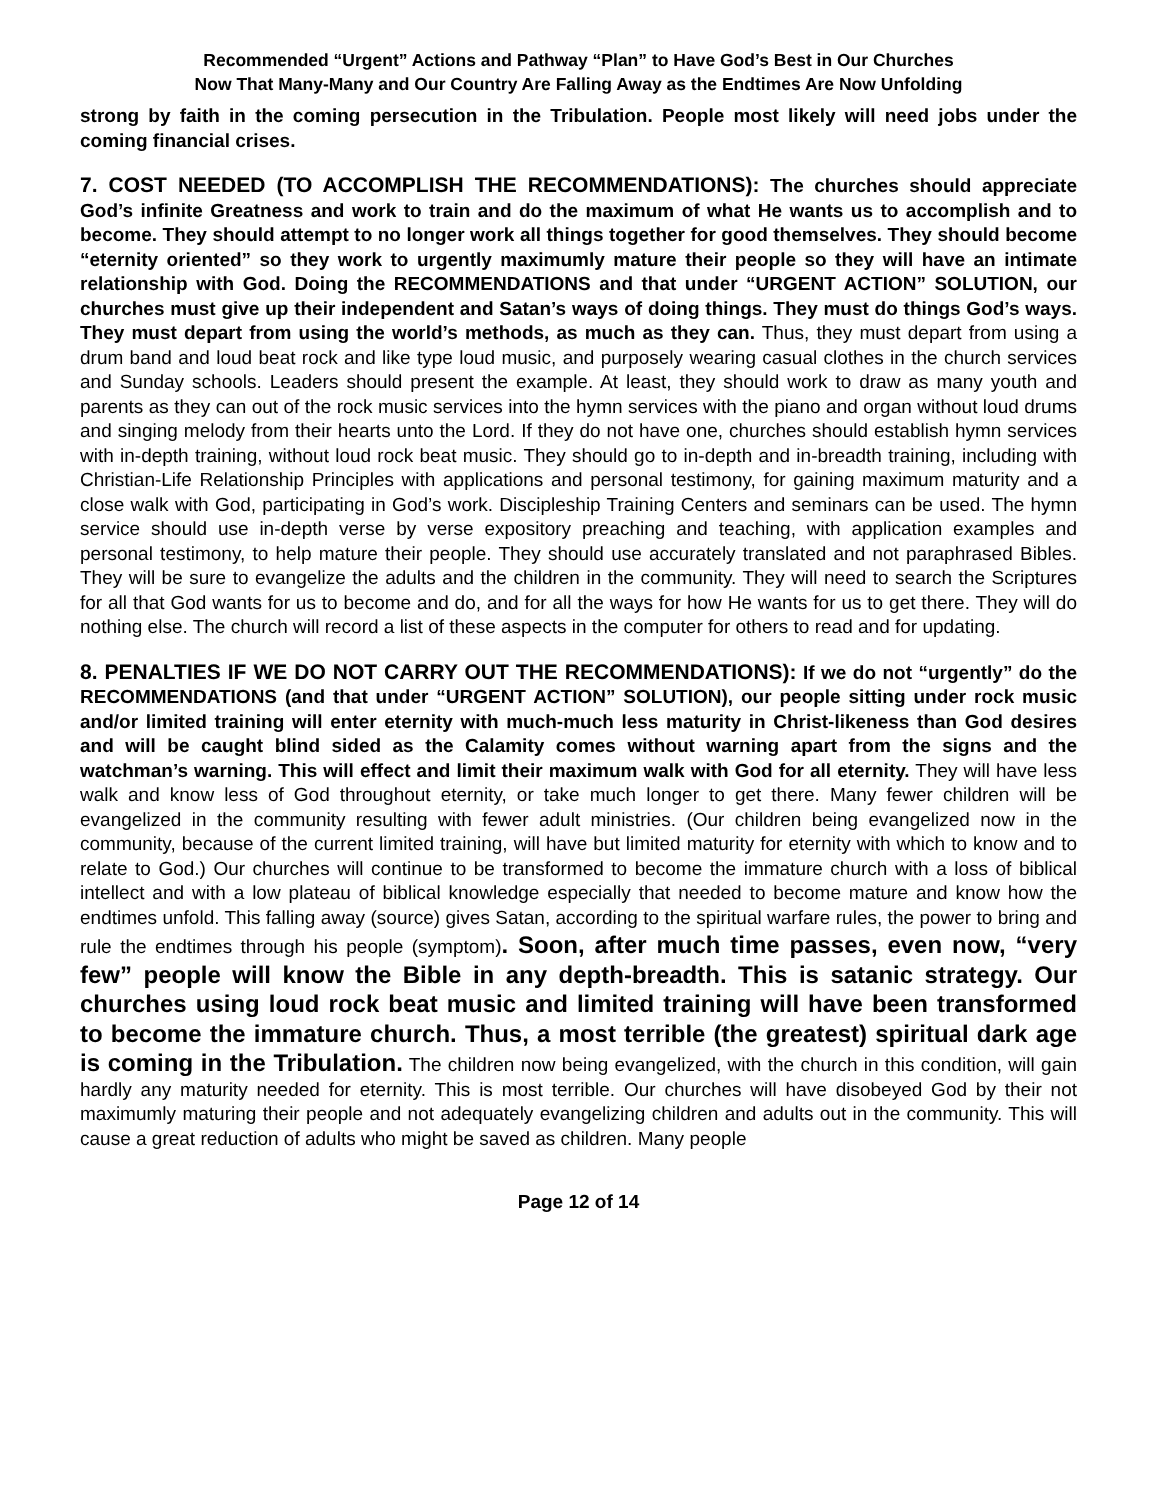Recommended “Urgent” Actions and Pathway “Plan” to Have God’s Best in Our Churches
Now That Many-Many and Our Country Are Falling Away as the Endtimes Are Now Unfolding
strong by faith in the coming persecution in the Tribulation. People most likely will need jobs under the coming financial crises.
7. COST NEEDED (TO ACCOMPLISH THE RECOMMENDATIONS): The churches should appreciate God’s infinite Greatness and work to train and do the maximum of what He wants us to accomplish and to become. They should attempt to no longer work all things together for good themselves. They should become “eternity oriented” so they work to urgently maximumly mature their people so they will have an intimate relationship with God. Doing the RECOMMENDATIONS and that under “URGENT ACTION” SOLUTION, our churches must give up their independent and Satan’s ways of doing things. They must do things God’s ways. They must depart from using the world’s methods, as much as they can. Thus, they must depart from using a drum band and loud beat rock and like type loud music, and purposely wearing casual clothes in the church services and Sunday schools. Leaders should present the example. At least, they should work to draw as many youth and parents as they can out of the rock music services into the hymn services with the piano and organ without loud drums and singing melody from their hearts unto the Lord. If they do not have one, churches should establish hymn services with in-depth training, without loud rock beat music. They should go to in-depth and in-breadth training, including with Christian-Life Relationship Principles with applications and personal testimony, for gaining maximum maturity and a close walk with God, participating in God’s work. Discipleship Training Centers and seminars can be used. The hymn service should use in-depth verse by verse expository preaching and teaching, with application examples and personal testimony, to help mature their people. They should use accurately translated and not paraphrased Bibles. They will be sure to evangelize the adults and the children in the community. They will need to search the Scriptures for all that God wants for us to become and do, and for all the ways for how He wants for us to get there. They will do nothing else. The church will record a list of these aspects in the computer for others to read and for updating.
8. PENALTIES IF WE DO NOT CARRY OUT THE RECOMMENDATIONS): If we do not “urgently” do the RECOMMENDATIONS (and that under “URGENT ACTION” SOLUTION), our people sitting under rock music and/or limited training will enter eternity with much-much less maturity in Christ-likeness than God desires and will be caught blind sided as the Calamity comes without warning apart from the signs and the watchman’s warning. This will effect and limit their maximum walk with God for all eternity. They will have less walk and know less of God throughout eternity, or take much longer to get there. Many fewer children will be evangelized in the community resulting with fewer adult ministries. (Our children being evangelized now in the community, because of the current limited training, will have but limited maturity for eternity with which to know and to relate to God.) Our churches will continue to be transformed to become the immature church with a loss of biblical intellect and with a low plateau of biblical knowledge especially that needed to become mature and know how the endtimes unfold. This falling away (source) gives Satan, according to the spiritual warfare rules, the power to bring and rule the endtimes through his people (symptom). Soon, after much time passes, even now, “very few” people will know the Bible in any depth-breadth. This is satanic strategy. Our churches using loud rock beat music and limited training will have been transformed to become the immature church. Thus, a most terrible (the greatest) spiritual dark age is coming in the Tribulation. The children now being evangelized, with the church in this condition, will gain hardly any maturity needed for eternity. This is most terrible. Our churches will have disobeyed God by their not maximumly maturing their people and not adequately evangelizing children and adults out in the community. This will cause a great reduction of adults who might be saved as children. Many people
Page 12 of 14